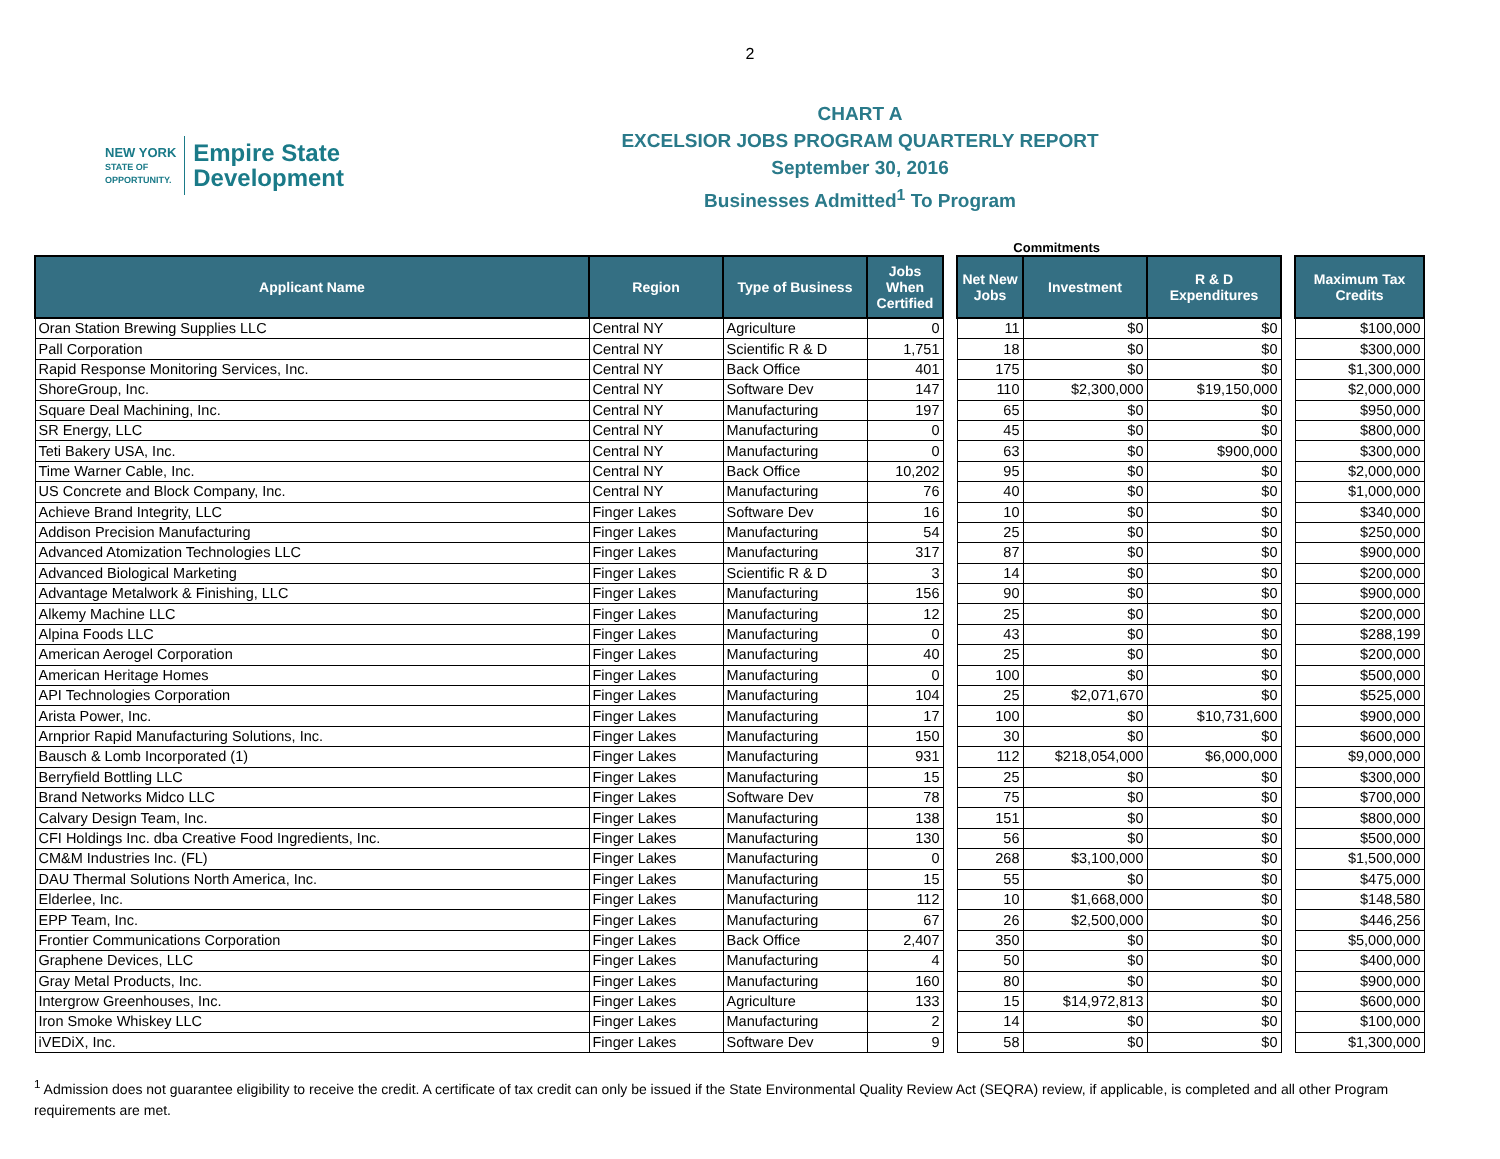2
NEW YORK
STATE OF
OPPORTUNITY.
Empire State
Development
CHART A
EXCELSIOR JOBS PROGRAM QUARTERLY REPORT
September 30, 2016
Businesses Admitted<sup>1</sup> To Program
Commitments
| Applicant Name | Region | Type of Business | Jobs When Certified | | Net New Jobs | Investment | R & D Expenditures | | Maximum Tax Credits |
| --- | --- | --- | --- | --- | --- | --- | --- | --- | --- |
| Oran Station Brewing Supplies LLC | Central NY | Agriculture | 0 | | 11 | $0 | $0 | | $100,000 |
| Pall Corporation | Central NY | Scientific R & D | 1,751 | | 18 | $0 | $0 | | $300,000 |
| Rapid Response Monitoring Services, Inc. | Central NY | Back Office | 401 | | 175 | $0 | $0 | | $1,300,000 |
| ShoreGroup, Inc. | Central NY | Software Dev | 147 | | 110 | $2,300,000 | $19,150,000 | | $2,000,000 |
| Square Deal Machining, Inc. | Central NY | Manufacturing | 197 | | 65 | $0 | $0 | | $950,000 |
| SR Energy, LLC | Central NY | Manufacturing | 0 | | 45 | $0 | $0 | | $800,000 |
| Teti Bakery USA, Inc. | Central NY | Manufacturing | 0 | | 63 | $0 | $900,000 | | $300,000 |
| Time Warner Cable, Inc. | Central NY | Back Office | 10,202 | | 95 | $0 | $0 | | $2,000,000 |
| US Concrete and Block Company, Inc. | Central NY | Manufacturing | 76 | | 40 | $0 | $0 | | $1,000,000 |
| Achieve Brand Integrity, LLC | Finger Lakes | Software Dev | 16 | | 10 | $0 | $0 | | $340,000 |
| Addison Precision Manufacturing | Finger Lakes | Manufacturing | 54 | | 25 | $0 | $0 | | $250,000 |
| Advanced Atomization Technologies LLC | Finger Lakes | Manufacturing | 317 | | 87 | $0 | $0 | | $900,000 |
| Advanced Biological Marketing | Finger Lakes | Scientific R & D | 3 | | 14 | $0 | $0 | | $200,000 |
| Advantage Metalwork & Finishing, LLC | Finger Lakes | Manufacturing | 156 | | 90 | $0 | $0 | | $900,000 |
| Alkemy Machine LLC | Finger Lakes | Manufacturing | 12 | | 25 | $0 | $0 | | $200,000 |
| Alpina Foods LLC | Finger Lakes | Manufacturing | 0 | | 43 | $0 | $0 | | $288,199 |
| American Aerogel Corporation | Finger Lakes | Manufacturing | 40 | | 25 | $0 | $0 | | $200,000 |
| American Heritage Homes | Finger Lakes | Manufacturing | 0 | | 100 | $0 | $0 | | $500,000 |
| API Technologies Corporation | Finger Lakes | Manufacturing | 104 | | 25 | $2,071,670 | $0 | | $525,000 |
| Arista Power, Inc. | Finger Lakes | Manufacturing | 17 | | 100 | $0 | $10,731,600 | | $900,000 |
| Arnprior Rapid Manufacturing Solutions, Inc. | Finger Lakes | Manufacturing | 150 | | 30 | $0 | $0 | | $600,000 |
| Bausch & Lomb Incorporated (1) | Finger Lakes | Manufacturing | 931 | | 112 | $218,054,000 | $6,000,000 | | $9,000,000 |
| Berryfield Bottling LLC | Finger Lakes | Manufacturing | 15 | | 25 | $0 | $0 | | $300,000 |
| Brand Networks Midco LLC | Finger Lakes | Software Dev | 78 | | 75 | $0 | $0 | | $700,000 |
| Calvary Design Team, Inc. | Finger Lakes | Manufacturing | 138 | | 151 | $0 | $0 | | $800,000 |
| CFI Holdings Inc. dba Creative Food Ingredients, Inc. | Finger Lakes | Manufacturing | 130 | | 56 | $0 | $0 | | $500,000 |
| CM&M Industries Inc. (FL) | Finger Lakes | Manufacturing | 0 | | 268 | $3,100,000 | $0 | | $1,500,000 |
| DAU Thermal Solutions North America, Inc. | Finger Lakes | Manufacturing | 15 | | 55 | $0 | $0 | | $475,000 |
| Elderlee, Inc. | Finger Lakes | Manufacturing | 112 | | 10 | $1,668,000 | $0 | | $148,580 |
| EPP Team, Inc. | Finger Lakes | Manufacturing | 67 | | 26 | $2,500,000 | $0 | | $446,256 |
| Frontier Communications Corporation | Finger Lakes | Back Office | 2,407 | | 350 | $0 | $0 | | $5,000,000 |
| Graphene Devices, LLC | Finger Lakes | Manufacturing | 4 | | 50 | $0 | $0 | | $400,000 |
| Gray Metal Products, Inc. | Finger Lakes | Manufacturing | 160 | | 80 | $0 | $0 | | $900,000 |
| Intergrow Greenhouses, Inc. | Finger Lakes | Agriculture | 133 | | 15 | $14,972,813 | $0 | | $600,000 |
| Iron Smoke Whiskey LLC | Finger Lakes | Manufacturing | 2 | | 14 | $0 | $0 | | $100,000 |
| iVEDiX, Inc. | Finger Lakes | Software Dev | 9 | | 58 | $0 | $0 | | $1,300,000 |
<sup>1</sup> Admission does not guarantee eligibility to receive the credit. A certificate of tax credit can only be issued if the State Environmental Quality Review Act (SEQRA) review, if applicable, is completed and all other Program requirements are met.